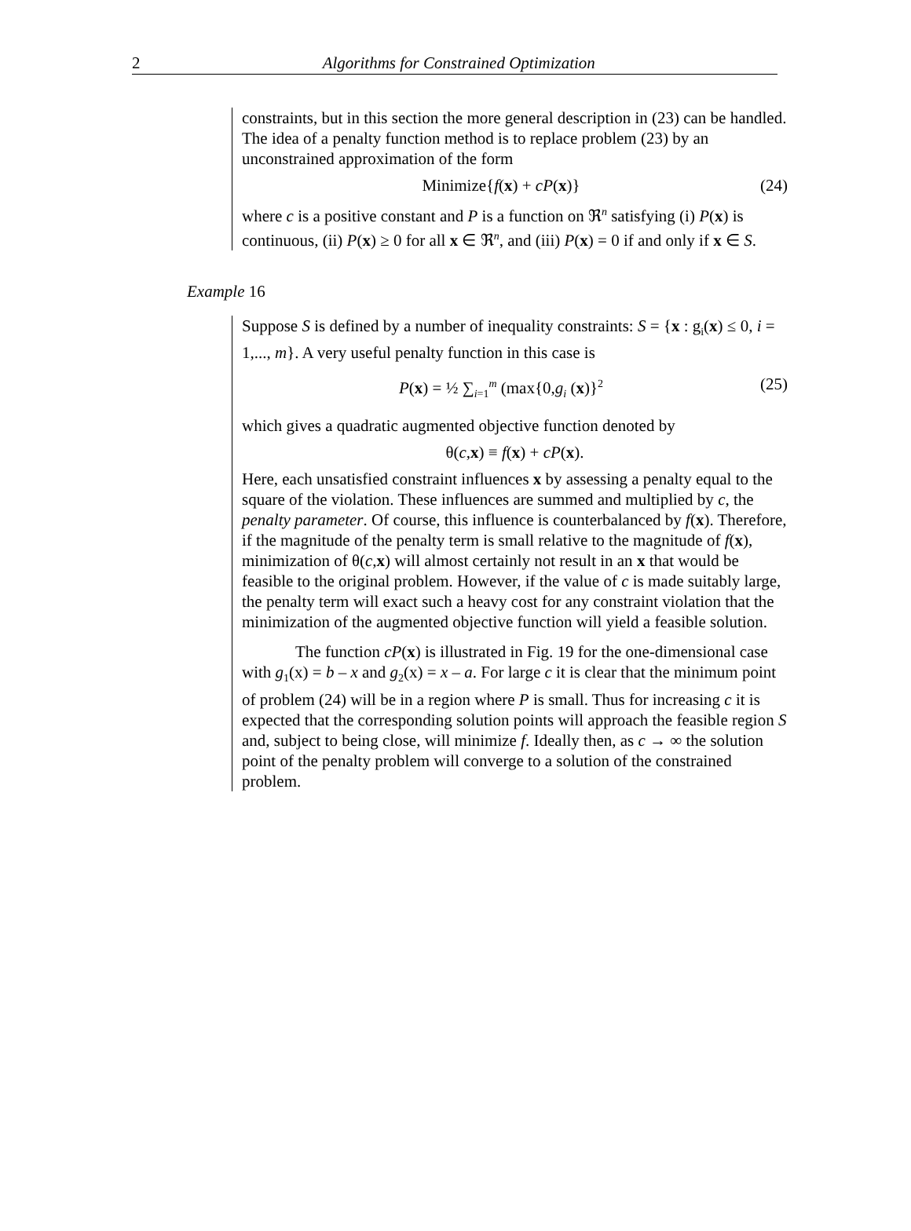2
Algorithms for Constrained Optimization
constraints, but in this section the more general description in (23) can be handled. The idea of a penalty function method is to replace problem (23) by an unconstrained approximation of the form
Minimize{f(x) + cP(x)} (24)
where c is a positive constant and P is a function on ℜ<sup>n</sup> satisfying (i) P(x) is continuous, (ii) P(x) ≥ 0 for all x ∈ ℜ<sup>n</sup>, and (iii) P(x) = 0 if and only if x ∈ S.
Example 16
Suppose S is defined by a number of inequality constraints: S = {x : g<sub>i</sub>(x) ≤ 0, i = 1,..., m}. A very useful penalty function in this case is
P(x) = ½ ∑<sub>i=1</sub><sup>m</sup> (max{0,g<sub>i</sub> (x)}<sup>2</sup> (25)
which gives a quadratic augmented objective function denoted by
θ(c,x) ≡ f(x) + cP(x).
Here, each unsatisfied constraint influences x by assessing a penalty equal to the square of the violation. These influences are summed and multiplied by c, the penalty parameter. Of course, this influence is counterbalanced by f(x). Therefore, if the magnitude of the penalty term is small relative to the magnitude of f(x), minimization of θ(c,x) will almost certainly not result in an x that would be feasible to the original problem. However, if the value of c is made suitably large, the penalty term will exact such a heavy cost for any constraint violation that the minimization of the augmented objective function will yield a feasible solution.
The function cP(x) is illustrated in Fig. 19 for the one-dimensional case with g<sub>1</sub>(x) = b – x and g<sub>2</sub>(x) = x – a. For large c it is clear that the minimum point of problem (24) will be in a region where P is small. Thus for increasing c it is expected that the corresponding solution points will approach the feasible region S and, subject to being close, will minimize f. Ideally then, as c → ∞ the solution point of the penalty problem will converge to a solution of the constrained problem.